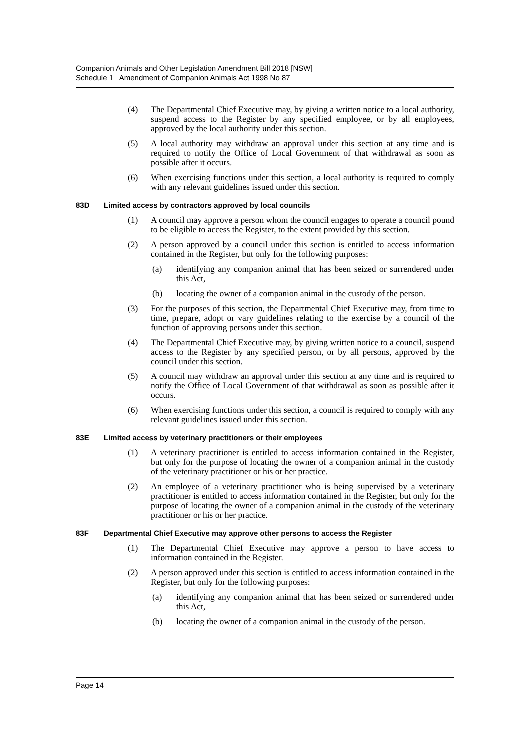Companion Animals and Other Legislation Amendment Bill 2018 [NSW]
Schedule 1 Amendment of Companion Animals Act 1998 No 87
(4) The Departmental Chief Executive may, by giving a written notice to a local authority, suspend access to the Register by any specified employee, or by all employees, approved by the local authority under this section.
(5) A local authority may withdraw an approval under this section at any time and is required to notify the Office of Local Government of that withdrawal as soon as possible after it occurs.
(6) When exercising functions under this section, a local authority is required to comply with any relevant guidelines issued under this section.
83D Limited access by contractors approved by local councils
(1) A council may approve a person whom the council engages to operate a council pound to be eligible to access the Register, to the extent provided by this section.
(2) A person approved by a council under this section is entitled to access information contained in the Register, but only for the following purposes:
(a) identifying any companion animal that has been seized or surrendered under this Act,
(b) locating the owner of a companion animal in the custody of the person.
(3) For the purposes of this section, the Departmental Chief Executive may, from time to time, prepare, adopt or vary guidelines relating to the exercise by a council of the function of approving persons under this section.
(4) The Departmental Chief Executive may, by giving written notice to a council, suspend access to the Register by any specified person, or by all persons, approved by the council under this section.
(5) A council may withdraw an approval under this section at any time and is required to notify the Office of Local Government of that withdrawal as soon as possible after it occurs.
(6) When exercising functions under this section, a council is required to comply with any relevant guidelines issued under this section.
83E Limited access by veterinary practitioners or their employees
(1) A veterinary practitioner is entitled to access information contained in the Register, but only for the purpose of locating the owner of a companion animal in the custody of the veterinary practitioner or his or her practice.
(2) An employee of a veterinary practitioner who is being supervised by a veterinary practitioner is entitled to access information contained in the Register, but only for the purpose of locating the owner of a companion animal in the custody of the veterinary practitioner or his or her practice.
83F Departmental Chief Executive may approve other persons to access the Register
(1) The Departmental Chief Executive may approve a person to have access to information contained in the Register.
(2) A person approved under this section is entitled to access information contained in the Register, but only for the following purposes:
(a) identifying any companion animal that has been seized or surrendered under this Act,
(b) locating the owner of a companion animal in the custody of the person.
Page 14